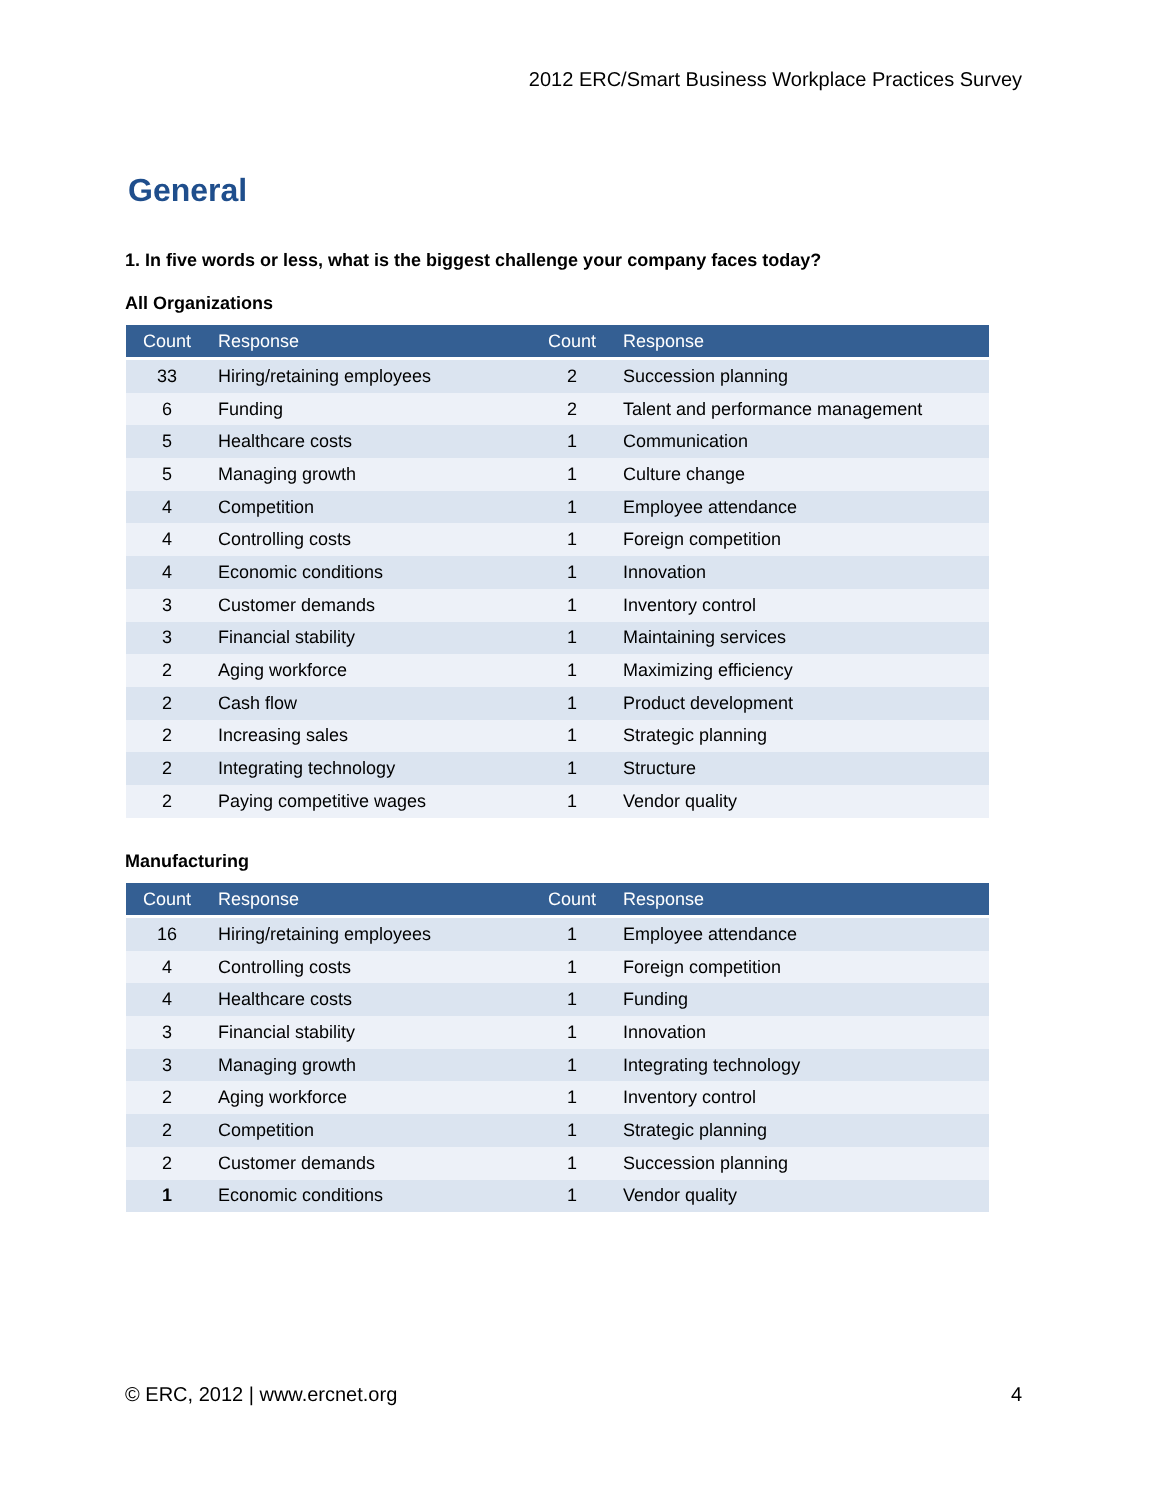2012 ERC/Smart Business Workplace Practices Survey
General
1. In five words or less, what is the biggest challenge your company faces today?
All Organizations
| Count | Response | Count | Response |
| --- | --- | --- | --- |
| 33 | Hiring/retaining employees | 2 | Succession planning |
| 6 | Funding | 2 | Talent and performance management |
| 5 | Healthcare costs | 1 | Communication |
| 5 | Managing growth | 1 | Culture change |
| 4 | Competition | 1 | Employee attendance |
| 4 | Controlling costs | 1 | Foreign competition |
| 4 | Economic conditions | 1 | Innovation |
| 3 | Customer demands | 1 | Inventory control |
| 3 | Financial stability | 1 | Maintaining services |
| 2 | Aging workforce | 1 | Maximizing efficiency |
| 2 | Cash flow | 1 | Product development |
| 2 | Increasing sales | 1 | Strategic planning |
| 2 | Integrating technology | 1 | Structure |
| 2 | Paying competitive wages | 1 | Vendor quality |
Manufacturing
| Count | Response | Count | Response |
| --- | --- | --- | --- |
| 16 | Hiring/retaining employees | 1 | Employee attendance |
| 4 | Controlling costs | 1 | Foreign competition |
| 4 | Healthcare costs | 1 | Funding |
| 3 | Financial stability | 1 | Innovation |
| 3 | Managing growth | 1 | Integrating technology |
| 2 | Aging workforce | 1 | Inventory control |
| 2 | Competition | 1 | Strategic planning |
| 2 | Customer demands | 1 | Succession planning |
| 1 | Economic conditions | 1 | Vendor quality |
© ERC, 2012 | www.ercnet.org 4